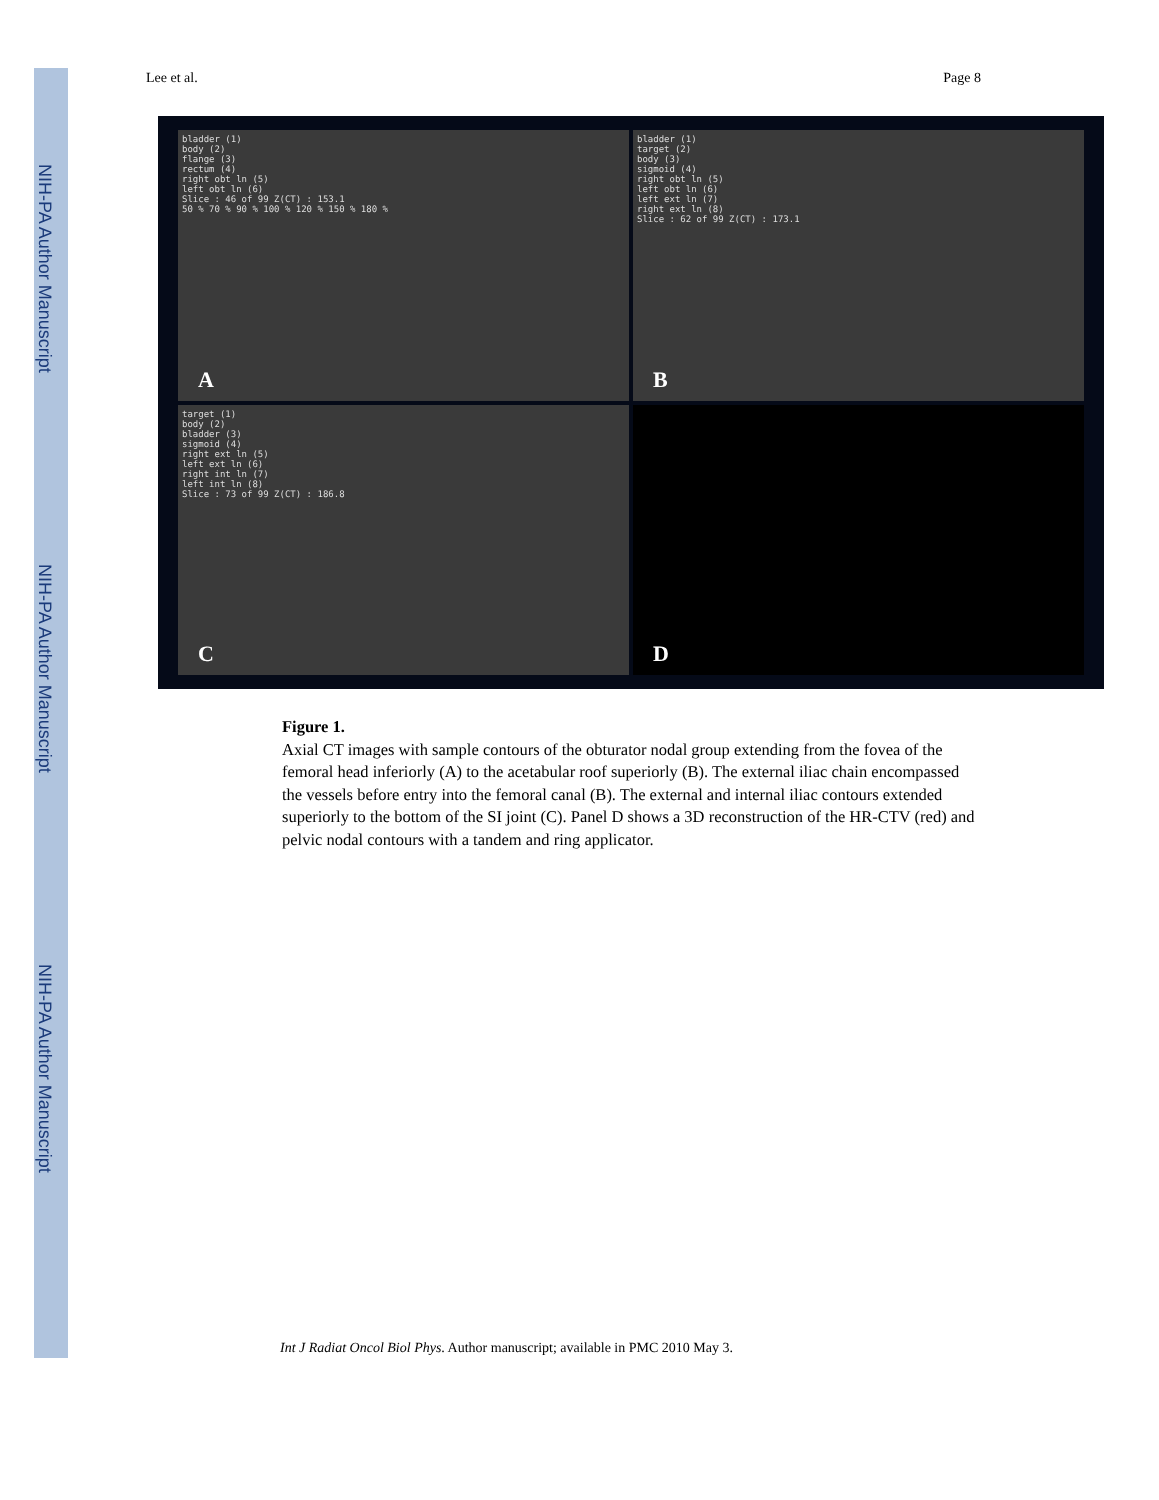NIH-PA Author Manuscript
NIH-PA Author Manuscript
NIH-PA Author Manuscript
Lee et al. Page 8
bladder (1)
body (2)
flange (3)
rectum (4)
right obt ln (5)
left obt ln (6)
Slice : 46 of 99 Z(CT) : 153.1
50 % 70 % 90 % 100 % 120 % 150 % 180 %
A
bladder (1)
target (2)
body (3)
sigmoid (4)
right obt ln (5)
left obt ln (6)
left ext ln (7)
right ext ln (8)
Slice : 62 of 99 Z(CT) : 173.1
B
target (1)
body (2)
bladder (3)
sigmoid (4)
right ext ln (5)
left ext ln (6)
right int ln (7)
left int ln (8)
Slice : 73 of 99 Z(CT) : 186.8
C
D
Figure 1.
Axial CT images with sample contours of the obturator nodal group extending from the fovea of the femoral head inferiorly (A) to the acetabular roof superiorly (B). The external iliac chain encompassed the vessels before entry into the femoral canal (B). The external and internal iliac contours extended superiorly to the bottom of the SI joint (C). Panel D shows a 3D reconstruction of the HR-CTV (red) and pelvic nodal contours with a tandem and ring applicator.
Int J Radiat Oncol Biol Phys. Author manuscript; available in PMC 2010 May 3.